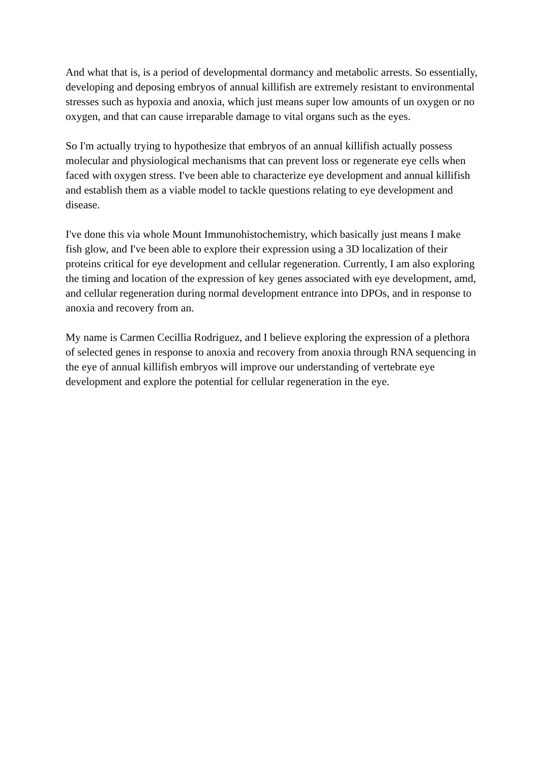And what that is, is a period of developmental dormancy and metabolic arrests. So essentially, developing and deposing embryos of annual killifish are extremely resistant to environmental stresses such as hypoxia and anoxia, which just means super low amounts of un oxygen or no oxygen, and that can cause irreparable damage to vital organs such as the eyes.
So I'm actually trying to hypothesize that embryos of an annual killifish actually possess molecular and physiological mechanisms that can prevent loss or regenerate eye cells when faced with oxygen stress. I've been able to characterize eye development and annual killifish and establish them as a viable model to tackle questions relating to eye development and disease.
I've done this via whole Mount Immunohistochemistry, which basically just means I make fish glow, and I've been able to explore their expression using a 3D localization of their proteins critical for eye development and cellular regeneration. Currently, I am also exploring the timing and location of the expression of key genes associated with eye development, amd, and cellular regeneration during normal development entrance into DPOs, and in response to anoxia and recovery from an.
My name is Carmen Cecillia Rodriguez, and I believe exploring the expression of a plethora of selected genes in response to anoxia and recovery from anoxia through RNA sequencing in the eye of annual killifish embryos will improve our understanding of vertebrate eye development and explore the potential for cellular regeneration in the eye.